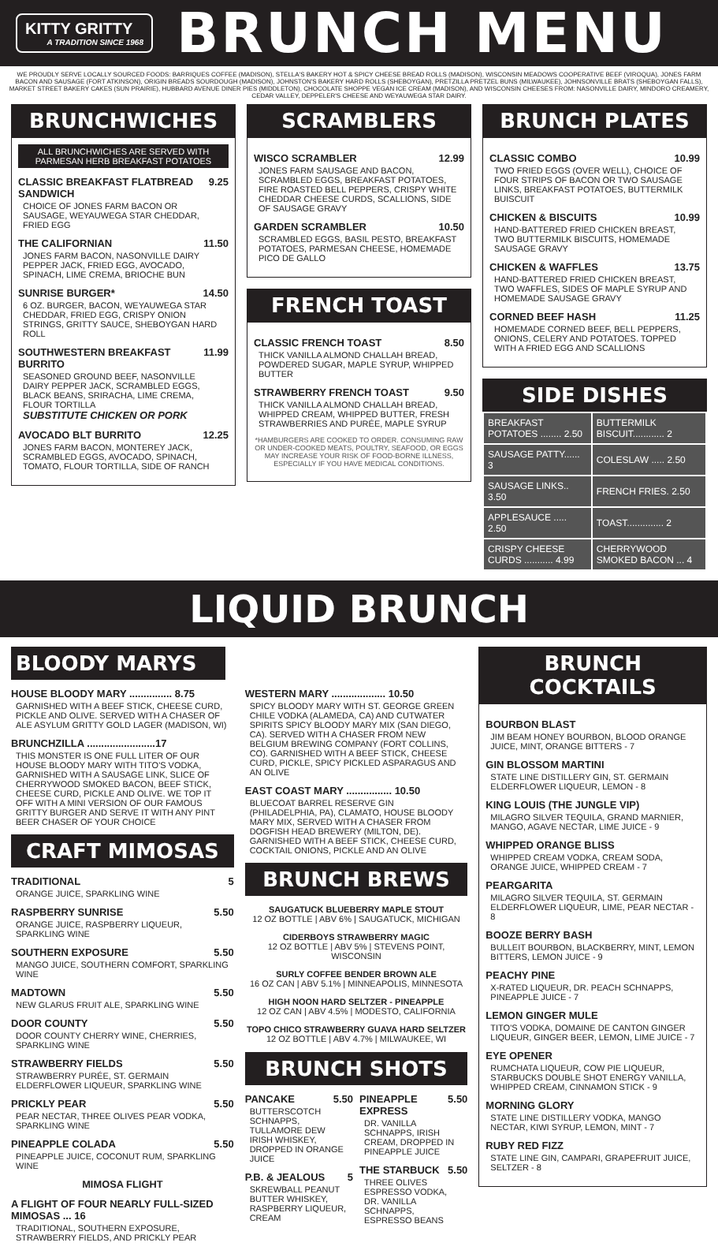KITTY GRITTY
A TRADITION SINCE 1968
BRUNCH MENU
WE PROUDLY SERVE LOCALLY SOURCED FOODS: BARRIQUES COFFEE (MADISON), STELLA'S BAKERY HOT & SPICY CHEESE BREAD ROLLS (MADISON), WISCONSIN MEADOWS COOPERATIVE BEEF (VIROQUA), JONES FARM BACON AND SAUSAGE (FORT ATKINSON), ORIGIN BREADS SOURDOUGH (MADISON), JOHNSTON'S BAKERY HARD ROLLS (SHEBOYGAN), PRETZILLA PRETZEL BUNS (MILWAUKEE), JOHNSONVILLE BRATS (SHEBOYGAN FALLS), MARKET STREET BAKERY CAKES (SUN PRAIRIE), HUBBARD AVENUE DINER PIES (MIDDLETON), CHOCOLATE SHOPPE VEGAN ICE CREAM (MADISON), AND WISCONSIN CHEESES FROM: NASONVILLE DAIRY, MINDORO CREAMERY, CEDAR VALLEY, DEPPELER'S CHEESE AND WEYAUWEGA STAR DAIRY.
BRUNCHWICHES
ALL BRUNCHWICHES ARE SERVED WITH PARMESAN HERB BREAKFAST POTATOES
CLASSIC BREAKFAST FLATBREAD SANDWICH 9.25
CHOICE OF JONES FARM BACON OR SAUSAGE, WEYAUWEGA STAR CHEDDAR, FRIED EGG
THE CALIFORNIAN 11.50
JONES FARM BACON, NASONVILLE DAIRY PEPPER JACK, FRIED EGG, AVOCADO, SPINACH, LIME CREMA, BRIOCHE BUN
SUNRISE BURGER* 14.50
6 OZ. BURGER, BACON, WEYAUWEGA STAR CHEDDAR, FRIED EGG, CRISPY ONION STRINGS, GRITTY SAUCE, SHEBOYGAN HARD ROLL
SOUTHWESTERN BREAKFAST BURRITO 11.99
SEASONED GROUND BEEF, NASONVILLE DAIRY PEPPER JACK, SCRAMBLED EGGS, BLACK BEANS, SRIRACHA, LIME CREMA, FLOUR TORTILLA
SUBSTITUTE CHICKEN OR PORK
AVOCADO BLT BURRITO 12.25
JONES FARM BACON, MONTEREY JACK, SCRAMBLED EGGS, AVOCADO, SPINACH, TOMATO, FLOUR TORTILLA, SIDE OF RANCH
SCRAMBLERS
WISCO SCRAMBLER 12.99
JONES FARM SAUSAGE AND BACON, SCRAMBLED EGGS, BREAKFAST POTATOES, FIRE ROASTED BELL PEPPERS, CRISPY WHITE CHEDDAR CHEESE CURDS, SCALLIONS, SIDE OF SAUSAGE GRAVY
GARDEN SCRAMBLER 10.50
SCRAMBLED EGGS, BASIL PESTO, BREAKFAST POTATOES, PARMESAN CHEESE, HOMEMADE PICO DE GALLO
FRENCH TOAST
CLASSIC FRENCH TOAST 8.50
THICK VANILLA ALMOND CHALLAH BREAD, POWDERED SUGAR, MAPLE SYRUP, WHIPPED BUTTER
STRAWBERRY FRENCH TOAST 9.50
THICK VANILLA ALMOND CHALLAH BREAD, WHIPPED CREAM, WHIPPED BUTTER, FRESH STRAWBERRIES AND PURÉE, MAPLE SYRUP
*HAMBURGERS ARE COOKED TO ORDER. CONSUMING RAW OR UNDER-COOKED MEATS, POULTRY, SEAFOOD, OR EGGS MAY INCREASE YOUR RISK OF FOOD-BORNE ILLNESS, ESPECIALLY IF YOU HAVE MEDICAL CONDITIONS.
BRUNCH PLATES
CLASSIC COMBO 10.99
TWO FRIED EGGS (OVER WELL), CHOICE OF FOUR STRIPS OF BACON OR TWO SAUSAGE LINKS, BREAKFAST POTATOES, BUTTERMILK BUISCUIT
CHICKEN & BISCUITS 10.99
HAND-BATTERED FRIED CHICKEN BREAST, TWO BUTTERMILK BISCUITS, HOMEMADE SAUSAGE GRAVY
CHICKEN & WAFFLES 13.75
HAND-BATTERED FRIED CHICKEN BREAST, TWO WAFFLES, SIDES OF MAPLE SYRUP AND HOMEMADE SAUSAGE GRAVY
CORNED BEEF HASH 11.25
HOMEMADE CORNED BEEF, BELL PEPPERS, ONIONS, CELERY AND POTATOES. TOPPED WITH A FRIED EGG AND SCALLIONS
SIDE DISHES
| BREAKFAST POTATOES ........ 2.50 | BUTTERMILK BISCUIT............ 2 |
| SAUSAGE PATTY...... 3 | COLESLAW ..... 2.50 |
| SAUSAGE LINKS.. 3.50 | FRENCH FRIES. 2.50 |
| APPLESAUCE ..... 2.50 | TOAST.............. 2 |
| CRISPY CHEESE CURDS ........... 4.99 | CHERRYWOOD SMOKED BACON ... 4 |
LIQUID BRUNCH
BLOODY MARYS
HOUSE BLOODY MARY ............... 8.75
GARNISHED WITH A BEEF STICK, CHEESE CURD, PICKLE AND OLIVE. SERVED WITH A CHASER OF ALE ASYLUM GRITTY GOLD LAGER (MADISON, WI)
BRUNCHZILLA ........................17
THIS MONSTER IS ONE FULL LITER OF OUR HOUSE BLOODY MARY WITH TITO'S VODKA, GARNISHED WITH A SAUSAGE LINK, SLICE OF CHERRYWOOD SMOKED BACON, BEEF STICK, CHEESE CURD, PICKLE AND OLIVE. WE TOP IT OFF WITH A MINI VERSION OF OUR FAMOUS GRITTY BURGER AND SERVE IT WITH ANY PINT BEER CHASER OF YOUR CHOICE
CRAFT MIMOSAS
TRADITIONAL 5
ORANGE JUICE, SPARKLING WINE
RASPBERRY SUNRISE 5.50
ORANGE JUICE, RASPBERRY LIQUEUR, SPARKLING WINE
SOUTHERN EXPOSURE 5.50
MANGO JUICE, SOUTHERN COMFORT, SPARKLING WINE
MADTOWN 5.50
NEW GLARUS FRUIT ALE, SPARKLING WINE
DOOR COUNTY 5.50
DOOR COUNTY CHERRY WINE, CHERRIES, SPARKLING WINE
STRAWBERRY FIELDS 5.50
STRAWBERRY PURÉE, ST. GERMAIN ELDERFLOWER LIQUEUR, SPARKLING WINE
PRICKLY PEAR 5.50
PEAR NECTAR, THREE OLIVES PEAR VODKA, SPARKLING WINE
PINEAPPLE COLADA 5.50
PINEAPPLE JUICE, COCONUT RUM, SPARKLING WINE
MIMOSA FLIGHT
A FLIGHT OF FOUR NEARLY FULL-SIZED MIMOSAS ... 16
TRADITIONAL, SOUTHERN EXPOSURE, STRAWBERRY FIELDS, AND PRICKLY PEAR
WESTERN MARY ................... 10.50
SPICY BLOODY MARY WITH ST. GEORGE GREEN CHILE VODKA (ALAMEDA, CA) AND CUTWATER SPIRITS SPICY BLOODY MARY MIX (SAN DIEGO, CA). SERVED WITH A CHASER FROM NEW BELGIUM BREWING COMPANY (FORT COLLINS, CO). GARNISHED WITH A BEEF STICK, CHEESE CURD, PICKLE, SPICY PICKLED ASPARAGUS AND AN OLIVE
EAST COAST MARY ................ 10.50
BLUECOAT BARREL RESERVE GIN (PHILADELPHIA, PA), CLAMATO, HOUSE BLOODY MARY MIX, SERVED WITH A CHASER FROM DOGFISH HEAD BREWERY (MILTON, DE). GARNISHED WITH A BEEF STICK, CHEESE CURD, COCKTAIL ONIONS, PICKLE AND AN OLIVE
BRUNCH BREWS
SAUGATUCK BLUEBERRY MAPLE STOUT
12 OZ BOTTLE | ABV 6% | SAUGATUCK, MICHIGAN
CIDERBOYS STRAWBERRY MAGIC
12 OZ BOTTLE | ABV 5% | STEVENS POINT, WISCONSIN
SURLY COFFEE BENDER BROWN ALE
16 OZ CAN | ABV 5.1% | MINNEAPOLIS, MINNESOTA
HIGH NOON HARD SELTZER - PINEAPPLE
12 OZ CAN | ABV 4.5% | MODESTO, CALIFORNIA
TOPO CHICO STRAWBERRY GUAVA HARD SELTZER
12 OZ BOTTLE | ABV 4.7% | MILWAUKEE, WI
BRUNCH SHOTS
PANCAKE 5.50
BUTTERSCOTCH SCHNAPPS, TULLAMORE DEW IRISH WHISKEY, DROPPED IN ORANGE JUICE
P.B. & JEALOUS 5
SKREWBALL PEANUT BUTTER WHISKEY, RASPBERRY LIQUEUR, CREAM
PINEAPPLE EXPRESS 5.50
DR. VANILLA SCHNAPPS, IRISH CREAM, DROPPED IN PINEAPPLE JUICE
THE STARBUCK 5.50
THREE OLIVES ESPRESSO VODKA, DR. VANILLA SCHNAPPS, ESPRESSO BEANS
BRUNCH COCKTAILS
BOURBON BLAST
JIM BEAM HONEY BOURBON, BLOOD ORANGE JUICE, MINT, ORANGE BITTERS - 7
GIN BLOSSOM MARTINI
STATE LINE DISTILLERY GIN, ST. GERMAIN ELDERFLOWER LIQUEUR, LEMON - 8
KING LOUIS (THE JUNGLE VIP)
MILAGRO SILVER TEQUILA, GRAND MARNIER, MANGO, AGAVE NECTAR, LIME JUICE - 9
WHIPPED ORANGE BLISS
WHIPPED CREAM VODKA, CREAM SODA, ORANGE JUICE, WHIPPED CREAM - 7
PEARGARITA
MILAGRO SILVER TEQUILA, ST. GERMAIN ELDERFLOWER LIQUEUR, LIME, PEAR NECTAR - 8
BOOZE BERRY BASH
BULLEIT BOURBON, BLACKBERRY, MINT, LEMON BITTERS, LEMON JUICE - 9
PEACHY PINE
X-RATED LIQUEUR, DR. PEACH SCHNAPPS, PINEAPPLE JUICE - 7
LEMON GINGER MULE
TITO'S VODKA, DOMAINE DE CANTON GINGER LIQUEUR, GINGER BEER, LEMON, LIME JUICE - 7
EYE OPENER
RUMCHATA LIQUEUR, COW PIE LIQUEUR, STARBUCKS DOUBLE SHOT ENERGY VANILLA, WHIPPED CREAM, CINNAMON STICK - 9
MORNING GLORY
STATE LINE DISTILLERY VODKA, MANGO NECTAR, KIWI SYRUP, LEMON, MINT - 7
RUBY RED FIZZ
STATE LINE GIN, CAMPARI, GRAPEFRUIT JUICE, SELTZER - 8